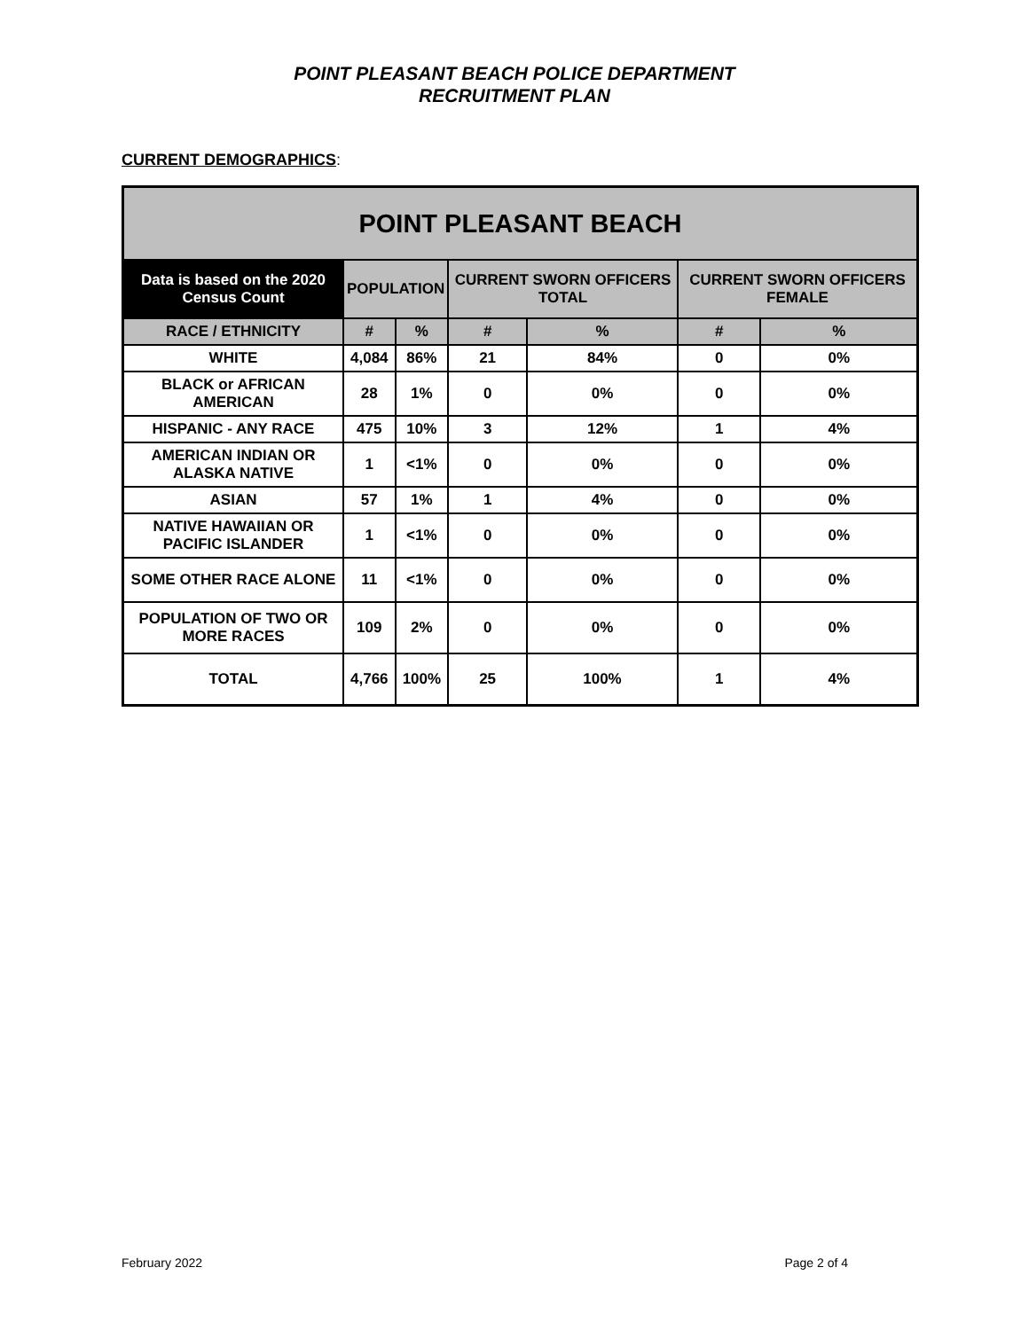POINT PLEASANT BEACH POLICE DEPARTMENT
RECRUITMENT PLAN
CURRENT DEMOGRAPHICS:
| POINT PLEASANT BEACH | | | | | | |
| --- | --- | --- | --- | --- | --- | --- |
| Data is based on the 2020 Census Count | POPULATION | | CURRENT SWORN OFFICERS TOTAL | | CURRENT SWORN OFFICERS FEMALE | |
| RACE / ETHNICITY | # | % | # | % | # | % |
| WHITE | 4,084 | 86% | 21 | 84% | 0 | 0% |
| BLACK or AFRICAN AMERICAN | 28 | 1% | 0 | 0% | 0 | 0% |
| HISPANIC - ANY RACE | 475 | 10% | 3 | 12% | 1 | 4% |
| AMERICAN INDIAN OR ALASKA NATIVE | 1 | <1% | 0 | 0% | 0 | 0% |
| ASIAN | 57 | 1% | 1 | 4% | 0 | 0% |
| NATIVE HAWAIIAN OR PACIFIC ISLANDER | 1 | <1% | 0 | 0% | 0 | 0% |
| SOME OTHER RACE ALONE | 11 | <1% | 0 | 0% | 0 | 0% |
| POPULATION OF TWO OR MORE RACES | 109 | 2% | 0 | 0% | 0 | 0% |
| TOTAL | 4,766 | 100% | 25 | 100% | 1 | 4% |
February 2022 Page 2 of 4